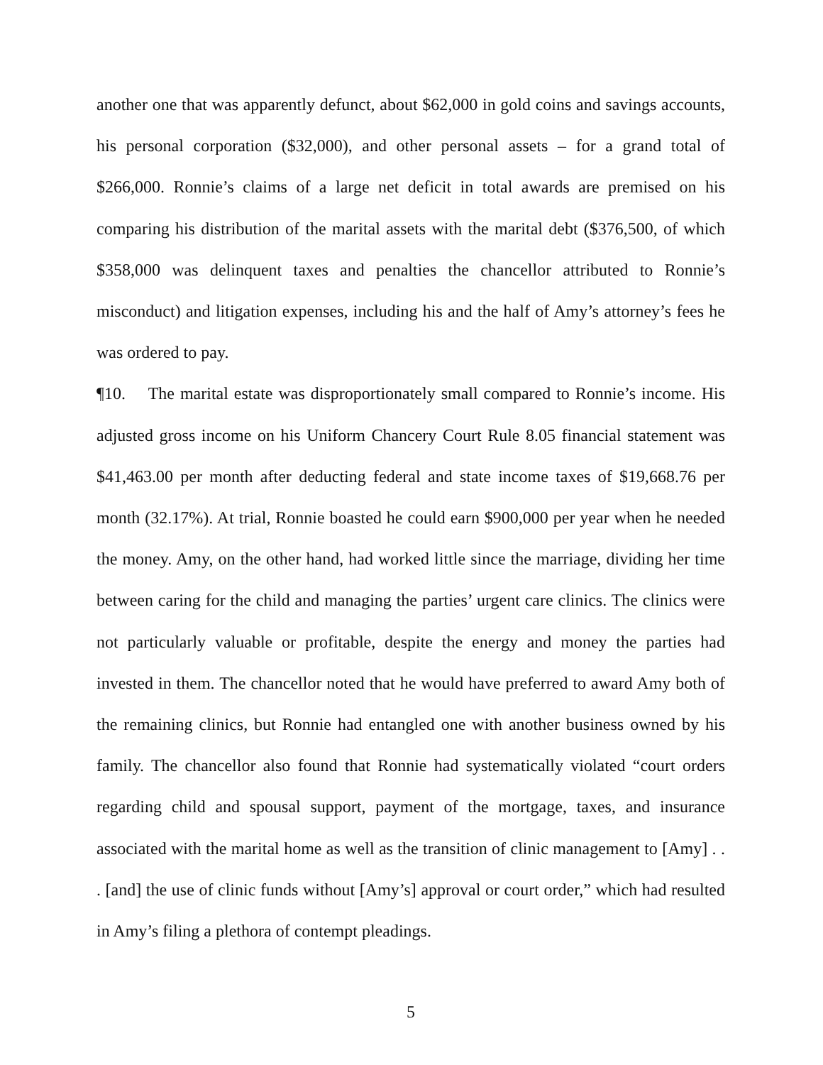another one that was apparently defunct, about $62,000 in gold coins and savings accounts, his personal corporation ($32,000), and other personal assets – for a grand total of $266,000. Ronnie’s claims of a large net deficit in total awards are premised on his comparing his distribution of the marital assets with the marital debt ($376,500, of which $358,000 was delinquent taxes and penalties the chancellor attributed to Ronnie’s misconduct) and litigation expenses, including his and the half of Amy’s attorney’s fees he was ordered to pay.
¶10. The marital estate was disproportionately small compared to Ronnie’s income. His adjusted gross income on his Uniform Chancery Court Rule 8.05 financial statement was $41,463.00 per month after deducting federal and state income taxes of $19,668.76 per month (32.17%). At trial, Ronnie boasted he could earn $900,000 per year when he needed the money. Amy, on the other hand, had worked little since the marriage, dividing her time between caring for the child and managing the parties’ urgent care clinics. The clinics were not particularly valuable or profitable, despite the energy and money the parties had invested in them. The chancellor noted that he would have preferred to award Amy both of the remaining clinics, but Ronnie had entangled one with another business owned by his family. The chancellor also found that Ronnie had systematically violated “court orders regarding child and spousal support, payment of the mortgage, taxes, and insurance associated with the marital home as well as the transition of clinic management to [Amy] . . . [and] the use of clinic funds without [Amy’s] approval or court order,” which had resulted in Amy’s filing a plethora of contempt pleadings.
5